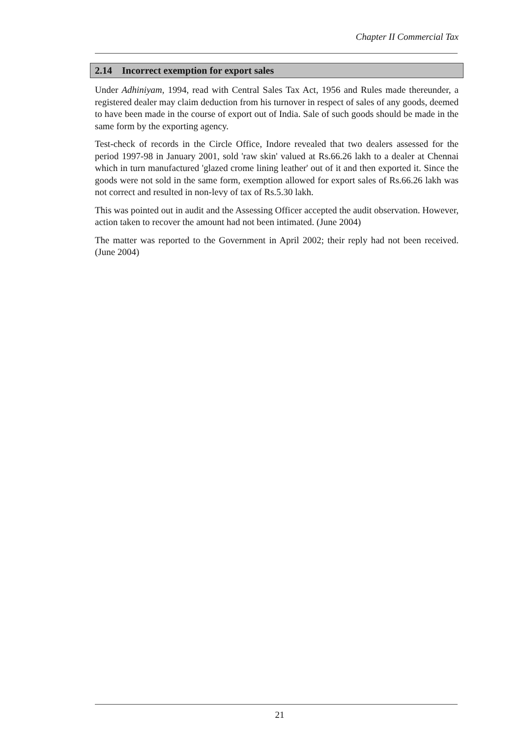Chapter II Commercial Tax
2.14 Incorrect exemption for export sales
Under Adhiniyam, 1994, read with Central Sales Tax Act, 1956 and Rules made thereunder, a registered dealer may claim deduction from his turnover in respect of sales of any goods, deemed to have been made in the course of export out of India. Sale of such goods should be made in the same form by the exporting agency.
Test-check of records in the Circle Office, Indore revealed that two dealers assessed for the period 1997-98 in January 2001, sold 'raw skin' valued at Rs.66.26 lakh to a dealer at Chennai which in turn manufactured 'glazed crome lining leather' out of it and then exported it. Since the goods were not sold in the same form, exemption allowed for export sales of Rs.66.26 lakh was not correct and resulted in non-levy of tax of Rs.5.30 lakh.
This was pointed out in audit and the Assessing Officer accepted the audit observation. However, action taken to recover the amount had not been intimated. (June 2004)
The matter was reported to the Government in April 2002; their reply had not been received. (June 2004)
21